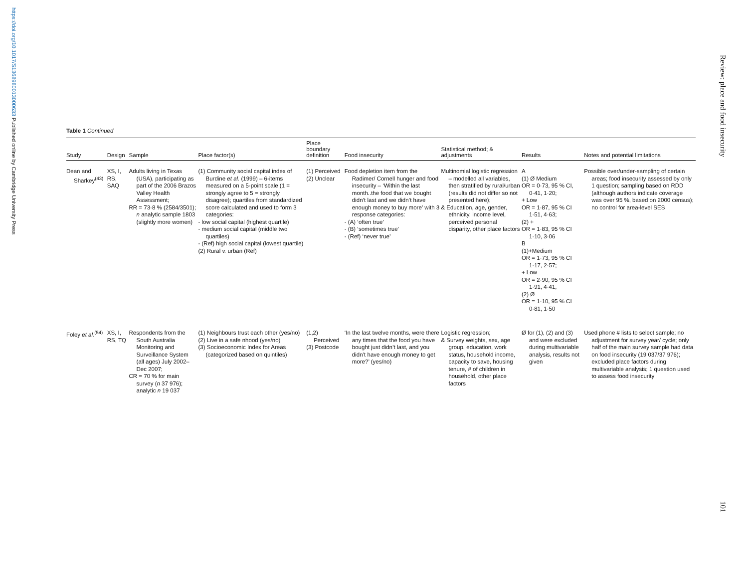https://doi.org/10.1017/S1368980013000633 Published online by Cambridge University Press
Review: place and food insecurity
101
Table 1 Continued
| Study | Design | Sample | Place factor(s) | Place boundary definition | Food insecurity | Statistical method; & adjustments | Results | Notes and potential limitations |
| --- | --- | --- | --- | --- | --- | --- | --- | --- |
| Dean and Sharkey<sup>(43)</sup> | XS, I, RS, SAQ | Adults living in Texas (USA), participating as part of the 2006 Brazos Valley Health Assessment; RR = 73·8 % (2584/3501); n analytic sample 1803 (slightly more women) | (1) Community social capital index of Burdine et al. (1999) – 6-items measured on a 5-point scale (1 = strongly agree to 5 = strongly disagree); quartiles from standardized score calculated and used to form 3 categories: - low social capital (highest quartile) - medium social capital (middle two quartiles) - (Ref) high social capital (lowest quartile) (2) Rural v. urban (Ref) | (1) Perceived (2) Unclear | Food depletion item from the Radimer/ Cornell hunger and food insecurity – ‘Within the last month..the food that we bought didn’t last and we didn’t have enough money to buy more’ with 3 response categories: - (A) ‘often true’ - (B) ‘sometimes true’ - (Ref) ‘never true’ | Multinomial logistic regression – modelled all variables, then stratified by rural/urban (results did not differ so not presented here); & Education, age, gender, ethnicity, income level, perceived personal disparity, other place factors | A (1) Ø Medium OR = 0·73, 95 % CI, 0·41, 1·20; + Low OR = 1·87, 95 % CI 1·51, 4·63; (2) + OR = 1·83, 95 % CI 1·10, 3·06 B (1)+Medium OR = 1·73, 95 % CI 1·17, 2·57; + Low OR = 2·90, 95 % CI 1·91, 4·41; (2) Ø OR = 1·10, 95 % CI 0·81, 1·50 | Possible over/under-sampling of certain areas; food insecurity assessed by only 1 question; sampling based on RDD (although authors indicate coverage was over 95 %, based on 2000 census); no control for area-level SES |
| Foley et al.<sup>(54)</sup> | XS, I, RS, TQ | Respondents from the South Australia Monitoring and Surveillance System (all ages) July 2002– Dec 2007; CR = 70 % for main survey ( n 37 976); analytic n 19 037 | (1) Neighbours trust each other (yes/no) (2) Live in a safe nhood (yes/no) (3) Socioeconomic Index for Areas (categorized based on quintiles) | (1,2) Perceived (3) Postcode | ‘In the last twelve months, were there any times that the food you have bought just didn’t last, and you didn’t have enough money to get more?’ (yes/no) | Logistic regression; & Survey weights, sex, age group, education, work status, household income, capacity to save, housing tenure, # of children in household, other place factors | Ø for (1), (2) and (3) and were excluded during multivariable analysis, results not given | Used phone # lists to select sample; no adjustment for survey year/ cycle; only half of the main survey sample had data on food insecurity (19 037/37 976); excluded place factors during multivariable analysis; 1 question used to assess food insecurity |